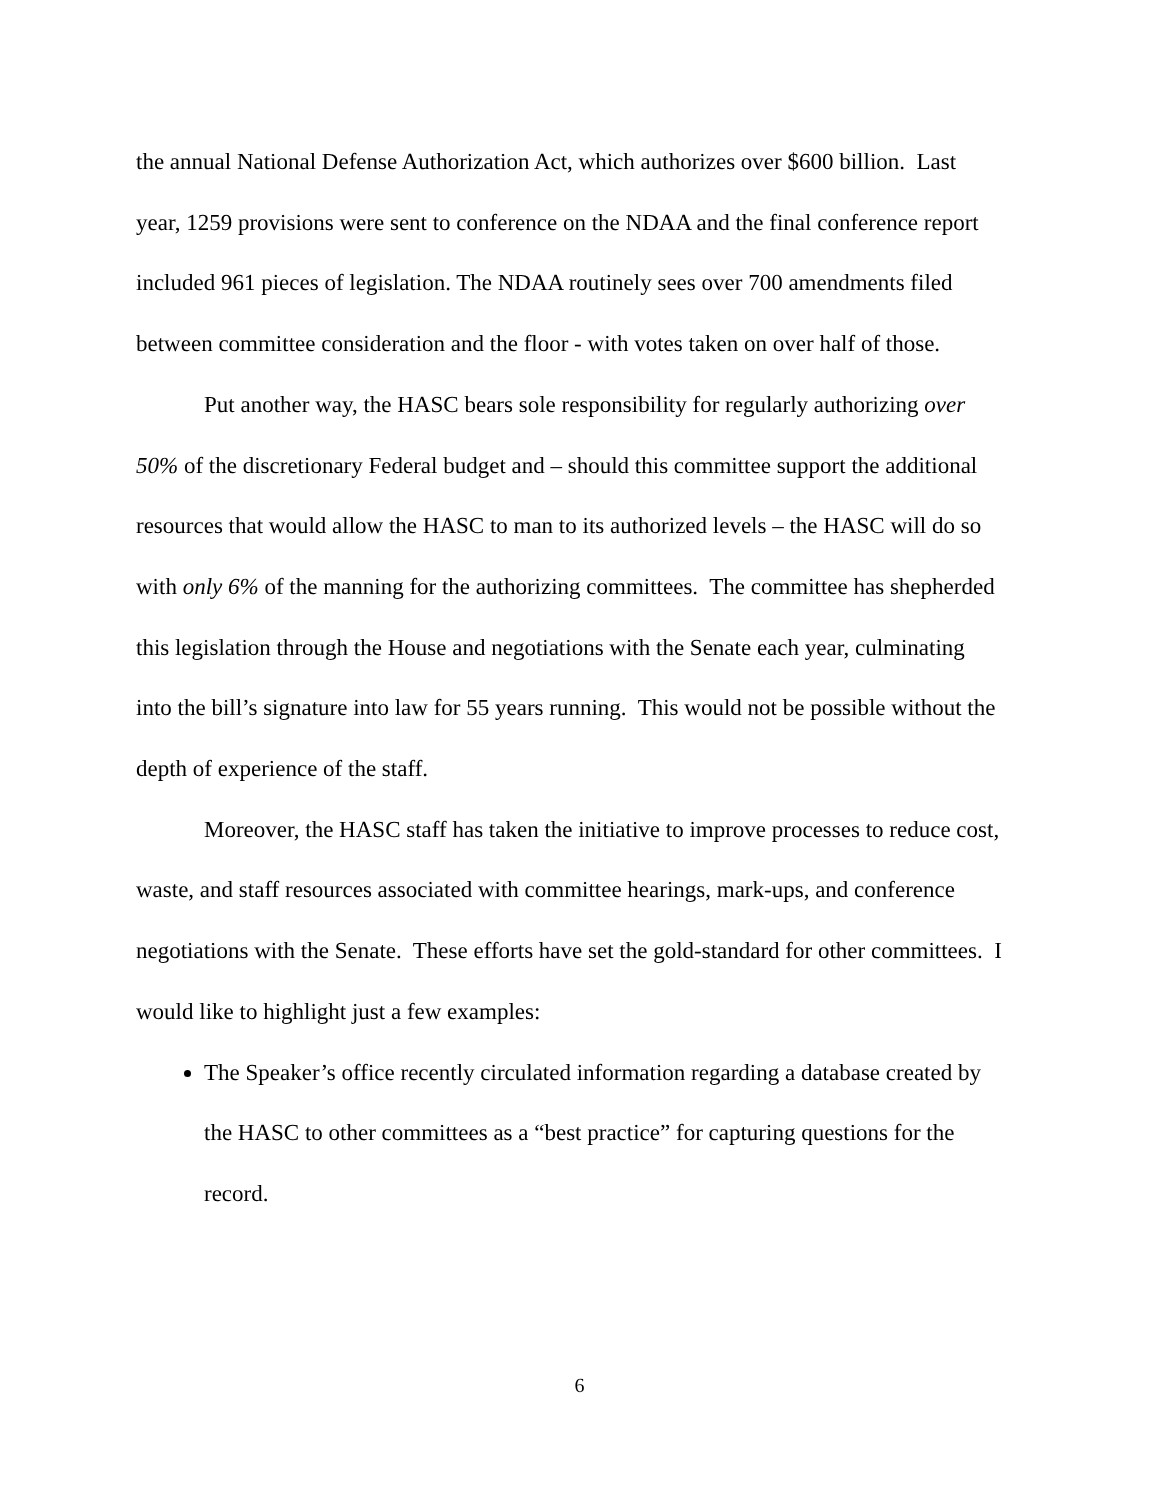the annual National Defense Authorization Act, which authorizes over $600 billion. Last year, 1259 provisions were sent to conference on the NDAA and the final conference report included 961 pieces of legislation. The NDAA routinely sees over 700 amendments filed between committee consideration and the floor - with votes taken on over half of those.
Put another way, the HASC bears sole responsibility for regularly authorizing over 50% of the discretionary Federal budget and – should this committee support the additional resources that would allow the HASC to man to its authorized levels – the HASC will do so with only 6% of the manning for the authorizing committees. The committee has shepherded this legislation through the House and negotiations with the Senate each year, culminating into the bill’s signature into law for 55 years running. This would not be possible without the depth of experience of the staff.
Moreover, the HASC staff has taken the initiative to improve processes to reduce cost, waste, and staff resources associated with committee hearings, mark-ups, and conference negotiations with the Senate. These efforts have set the gold-standard for other committees. I would like to highlight just a few examples:
The Speaker’s office recently circulated information regarding a database created by the HASC to other committees as a “best practice” for capturing questions for the record.
6